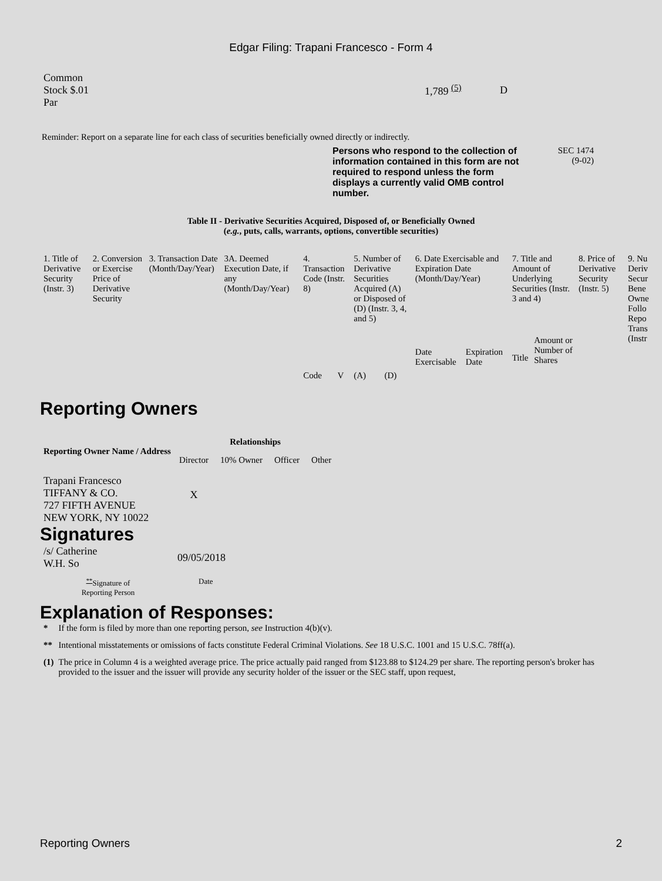Edgar Filing: Trapani Francesco - Form 4
| Common Stock $.01 Par | 1,789 <sup>(5)</sup> | D |
Reminder: Report on a separate line for each class of securities beneficially owned directly or indirectly.
Persons who respond to the collection of information contained in this form are not required to respond unless the form displays a currently valid OMB control number.
SEC 1474
(9-02)
Table II - Derivative Securities Acquired, Disposed of, or Beneficially Owned
(e.g., puts, calls, warrants, options, convertible securities)
| 1. Title of Derivative Security (Instr. 3) | 2. Conversion or Exercise Price of Derivative Security | 3. Transaction Date (Month/Day/Year) | 3A. Deemed Execution Date, if any (Month/Day/Year) | 4. Transaction Code (Instr. 8) | | 5. Number of Derivative Securities Acquired (A) or Disposed of (D) (Instr. 3, 4, and 5) | | 6. Date Exercisable and Expiration Date (Month/Day/Year) | | 7. Title and Amount of Underlying Securities (Instr. 3 and 4) | | 8. Price of Derivative Security (Instr. 5) | 9. Nu Deriv Secur Bene Owne Follo Repo Trans (Instr |
| | | | | Code | V | (A) | (D) | Date Exercisable | Expiration Date | Title | Amount or Number of Shares | | |
Reporting Owners
| Reporting Owner Name / Address | Relationships | | | |
| --- | --- | --- | --- | --- |
| | Director | 10% Owner | Officer | Other |
| Trapani Francesco TIFFANY & CO. 727 FIFTH AVENUE NEW YORK, NY 10022 | X | | | |
Signatures
| /s/ Catherine W.H. So | 09/05/2018 |
| <sup>**</sup> Signature of Reporting Person | Date |
Explanation of Responses:
| * | If the form is filed by more than one reporting person, see Instruction 4(b)(v). |
| ** | Intentional misstatements or omissions of facts constitute Federal Criminal Violations. See 18 U.S.C. 1001 and 15 U.S.C. 78ff(a). |
| (1) | The price in Column 4 is a weighted average price. The price actually paid ranged from $123.88 to $124.29 per share. The reporting person's broker has provided to the issuer and the issuer will provide any security holder of the issuer or the SEC staff, upon request, |
Reporting Owners 2